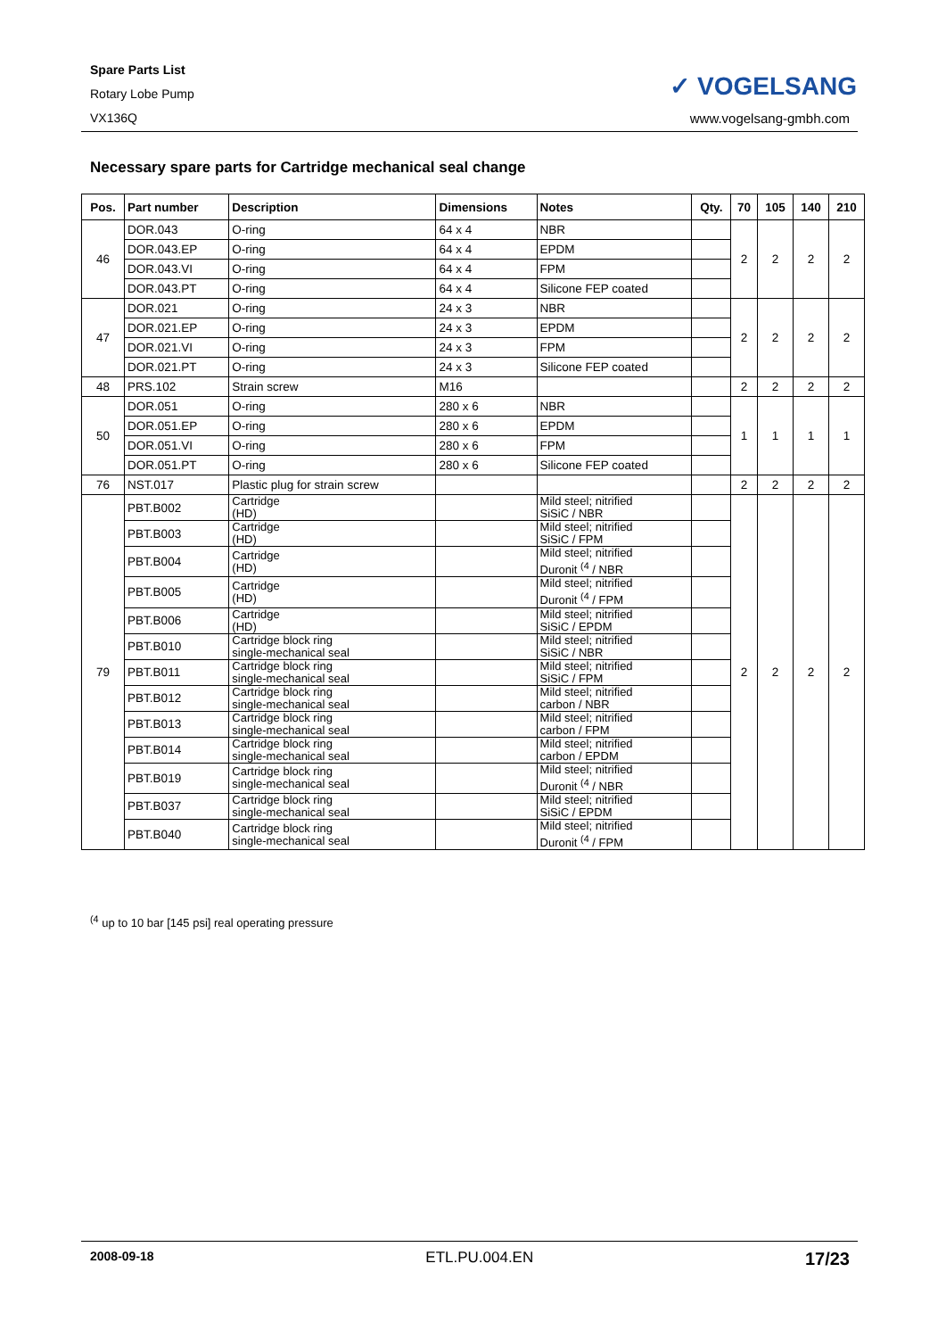Spare Parts List
Rotary Lobe Pump
VX136Q
✓ VOGELSANG
www.vogelsang-gmbh.com
Necessary spare parts for Cartridge mechanical seal change
| Pos. | Part number | Description | Dimensions | Notes | Qty. | 70 | 105 | 140 | 210 |
| --- | --- | --- | --- | --- | --- | --- | --- | --- | --- |
| 46 | DOR.043 | O-ring | 64 x 4 | NBR | | 2 | 2 | 2 | 2 |
| | DOR.043.EP | O-ring | 64 x 4 | EPDM | | | | | |
| | DOR.043.VI | O-ring | 64 x 4 | FPM | | | | | |
| | DOR.043.PT | O-ring | 64 x 4 | Silicone FEP coated | | | | | |
| 47 | DOR.021 | O-ring | 24 x 3 | NBR | | 2 | 2 | 2 | 2 |
| | DOR.021.EP | O-ring | 24 x 3 | EPDM | | | | | |
| | DOR.021.VI | O-ring | 24 x 3 | FPM | | | | | |
| | DOR.021.PT | O-ring | 24 x 3 | Silicone FEP coated | | | | | |
| 48 | PRS.102 | Strain screw | M16 | | | 2 | 2 | 2 | 2 |
| 50 | DOR.051 | O-ring | 280 x 6 | NBR | | 1 | 1 | 1 | 1 |
| | DOR.051.EP | O-ring | 280 x 6 | EPDM | | | | | |
| | DOR.051.VI | O-ring | 280 x 6 | FPM | | | | | |
| | DOR.051.PT | O-ring | 280 x 6 | Silicone FEP coated | | | | | |
| 76 | NST.017 | Plastic plug for strain screw | | | | 2 | 2 | 2 | 2 |
| 79 | PBT.B002 | Cartridge (HD) | | Mild steel; nitrified SiSiC / NBR | | 2 | 2 | 2 | 2 |
| | PBT.B003 | Cartridge (HD) | | Mild steel; nitrified SiSiC / FPM | | | | | |
| | PBT.B004 | Cartridge (HD) | | Mild steel; nitrified Duronit <sup>(4</sup> / NBR | | | | | |
| | PBT.B005 | Cartridge (HD) | | Mild steel; nitrified Duronit <sup>(4</sup> / FPM | | | | | |
| | PBT.B006 | Cartridge (HD) | | Mild steel; nitrified SiSiC / EPDM | | | | | |
| | PBT.B010 | Cartridge block ring single-mechanical seal | | Mild steel; nitrified SiSiC / NBR | | | | | |
| | PBT.B011 | Cartridge block ring single-mechanical seal | | Mild steel; nitrified SiSiC / FPM | | | | | |
| | PBT.B012 | Cartridge block ring single-mechanical seal | | Mild steel; nitrified carbon / NBR | | | | | |
| | PBT.B013 | Cartridge block ring single-mechanical seal | | Mild steel; nitrified carbon / FPM | | | | | |
| | PBT.B014 | Cartridge block ring single-mechanical seal | | Mild steel; nitrified carbon / EPDM | | | | | |
| | PBT.B019 | Cartridge block ring single-mechanical seal | | Mild steel; nitrified Duronit <sup>(4</sup> / NBR | | | | | |
| | PBT.B037 | Cartridge block ring single-mechanical seal | | Mild steel; nitrified SiSiC / EPDM | | | | | |
| | PBT.B040 | Cartridge block ring single-mechanical seal | | Mild steel; nitrified Duronit <sup>(4</sup> / FPM | | | | | |
<sup>(4</sup> up to 10 bar [145 psi] real operating pressure
2008-09-18 ETL.PU.004.EN 17/23